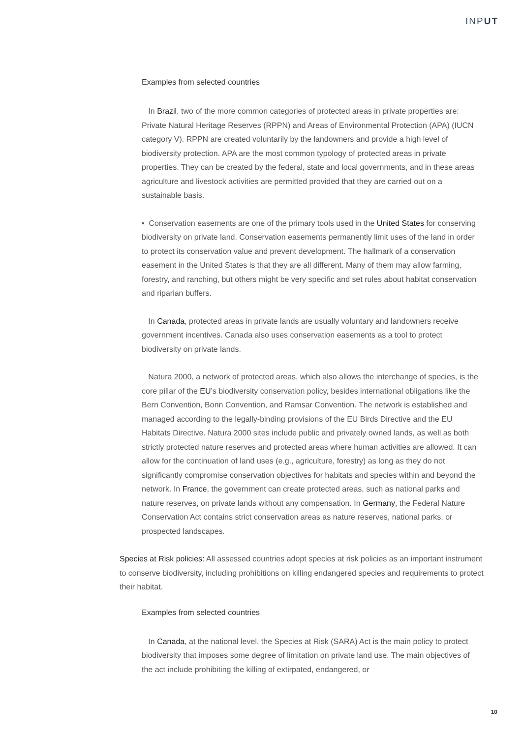INPUT
Examples from selected countries
In Brazil, two of the more common categories of protected areas in private properties are: Private Natural Heritage Reserves (RPPN) and Areas of Environmental Protection (APA) (IUCN category V). RPPN are created voluntarily by the landowners and provide a high level of biodiversity protection. APA are the most common typology of protected areas in private properties. They can be created by the federal, state and local governments, and in these areas agriculture and livestock activities are permitted provided that they are carried out on a sustainable basis.
• Conservation easements are one of the primary tools used in the United States for conserving biodiversity on private land. Conservation easements permanently limit uses of the land in order to protect its conservation value and prevent development. The hallmark of a conservation easement in the United States is that they are all different. Many of them may allow farming, forestry, and ranching, but others might be very specific and set rules about habitat conservation and riparian buffers.
In Canada, protected areas in private lands are usually voluntary and landowners receive government incentives. Canada also uses conservation easements as a tool to protect biodiversity on private lands.
Natura 2000, a network of protected areas, which also allows the interchange of species, is the core pillar of the EU’s biodiversity conservation policy, besides international obligations like the Bern Convention, Bonn Convention, and Ramsar Convention. The network is established and managed according to the legally-binding provisions of the EU Birds Directive and the EU Habitats Directive. Natura 2000 sites include public and privately owned lands, as well as both strictly protected nature reserves and protected areas where human activities are allowed. It can allow for the continuation of land uses (e.g., agriculture, forestry) as long as they do not significantly compromise conservation objectives for habitats and species within and beyond the network. In France, the government can create protected areas, such as national parks and nature reserves, on private lands without any compensation. In Germany, the Federal Nature Conservation Act contains strict conservation areas as nature reserves, national parks, or prospected landscapes.
Species at Risk policies: All assessed countries adopt species at risk policies as an important instrument to conserve biodiversity, including prohibitions on killing endangered species and requirements to protect their habitat.
Examples from selected countries
In Canada, at the national level, the Species at Risk (SARA) Act is the main policy to protect biodiversity that imposes some degree of limitation on private land use. The main objectives of the act include prohibiting the killing of extirpated, endangered, or
10